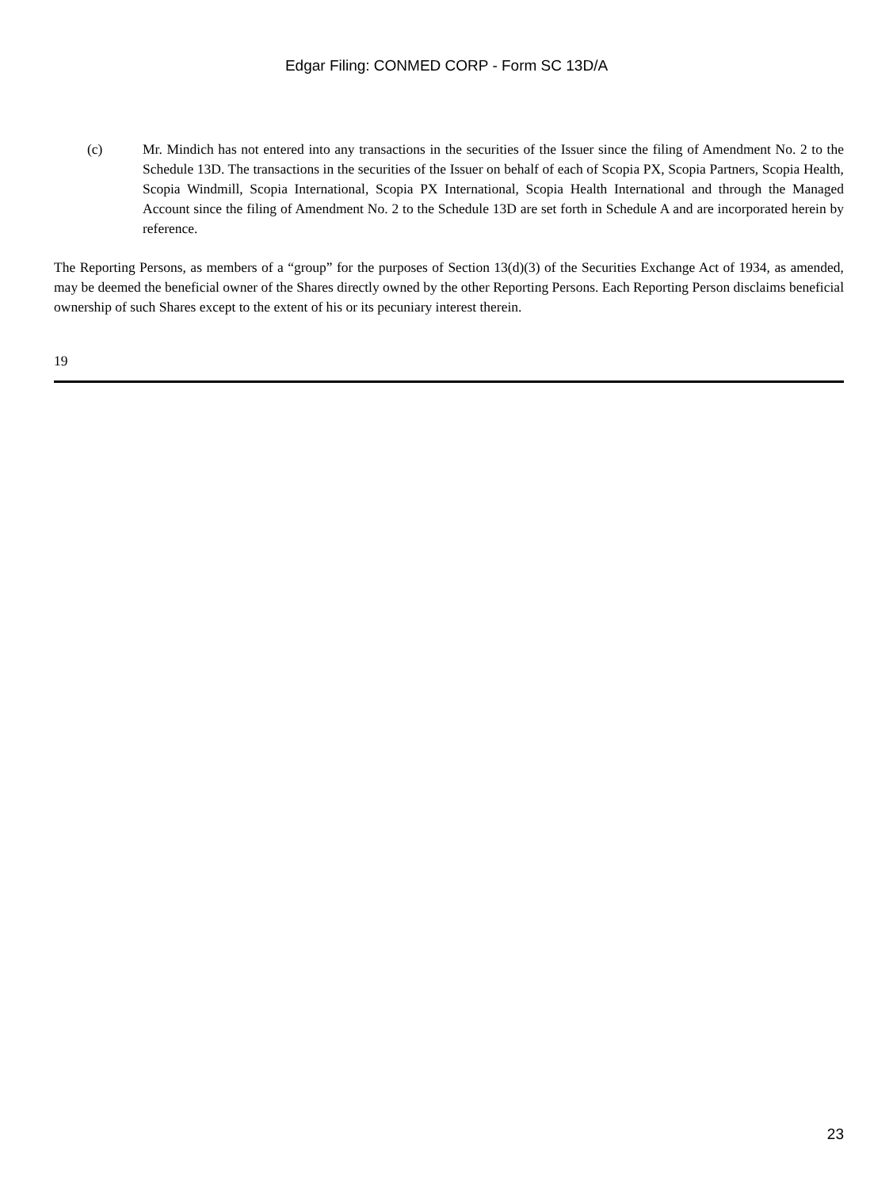Edgar Filing: CONMED CORP - Form SC 13D/A
(c) Mr. Mindich has not entered into any transactions in the securities of the Issuer since the filing of Amendment No. 2 to the Schedule 13D. The transactions in the securities of the Issuer on behalf of each of Scopia PX, Scopia Partners, Scopia Health, Scopia Windmill, Scopia International, Scopia PX International, Scopia Health International and through the Managed Account since the filing of Amendment No. 2 to the Schedule 13D are set forth in Schedule A and are incorporated herein by reference.
The Reporting Persons, as members of a “group” for the purposes of Section 13(d)(3) of the Securities Exchange Act of 1934, as amended, may be deemed the beneficial owner of the Shares directly owned by the other Reporting Persons. Each Reporting Person disclaims beneficial ownership of such Shares except to the extent of his or its pecuniary interest therein.
19
23